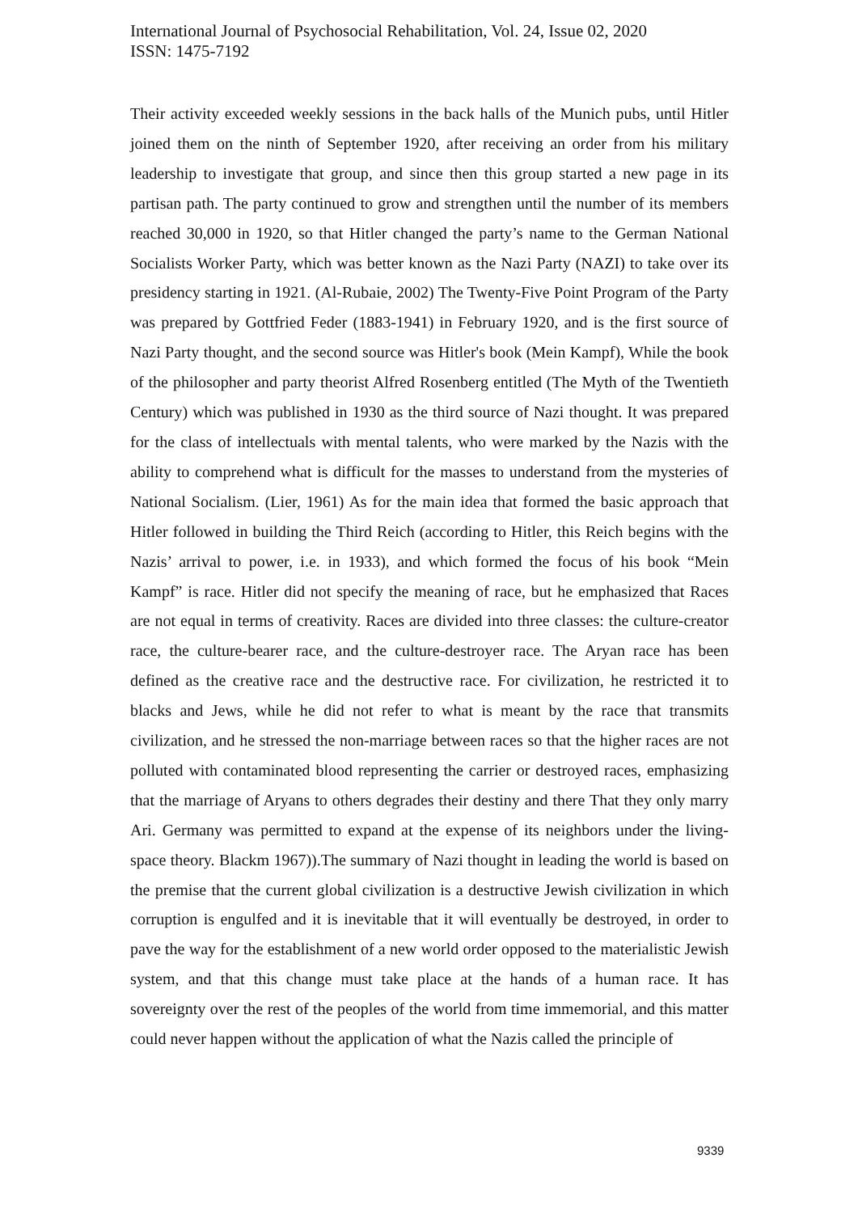International Journal of Psychosocial Rehabilitation, Vol. 24, Issue 02, 2020
ISSN: 1475-7192
Their activity exceeded weekly sessions in the back halls of the Munich pubs, until Hitler joined them on the ninth of September 1920, after receiving an order from his military leadership to investigate that group, and since then this group started a new page in its partisan path. The party continued to grow and strengthen until the number of its members reached 30,000 in 1920, so that Hitler changed the party’s name to the German National Socialists Worker Party, which was better known as the Nazi Party (NAZI) to take over its presidency starting in 1921. (Al-Rubaie, 2002) The Twenty-Five Point Program of the Party was prepared by Gottfried Feder (1883-1941) in February 1920, and is the first source of Nazi Party thought, and the second source was Hitler's book (Mein Kampf), While the book of the philosopher and party theorist Alfred Rosenberg entitled (The Myth of the Twentieth Century) which was published in 1930 as the third source of Nazi thought. It was prepared for the class of intellectuals with mental talents, who were marked by the Nazis with the ability to comprehend what is difficult for the masses to understand from the mysteries of National Socialism. (Lier, 1961) As for the main idea that formed the basic approach that Hitler followed in building the Third Reich (according to Hitler, this Reich begins with the Nazis’ arrival to power, i.e. in 1933), and which formed the focus of his book “Mein Kampf” is race. Hitler did not specify the meaning of race, but he emphasized that Races are not equal in terms of creativity. Races are divided into three classes: the culture-creator race, the culture-bearer race, and the culture-destroyer race. The Aryan race has been defined as the creative race and the destructive race. For civilization, he restricted it to blacks and Jews, while he did not refer to what is meant by the race that transmits civilization, and he stressed the non-marriage between races so that the higher races are not polluted with contaminated blood representing the carrier or destroyed races, emphasizing that the marriage of Aryans to others degrades their destiny and there That they only marry Ari. Germany was permitted to expand at the expense of its neighbors under the living-space theory. Blackm 1967)).The summary of Nazi thought in leading the world is based on the premise that the current global civilization is a destructive Jewish civilization in which corruption is engulfed and it is inevitable that it will eventually be destroyed, in order to pave the way for the establishment of a new world order opposed to the materialistic Jewish system, and that this change must take place at the hands of a human race. It has sovereignty over the rest of the peoples of the world from time immemorial, and this matter could never happen without the application of what the Nazis called the principle of
9339